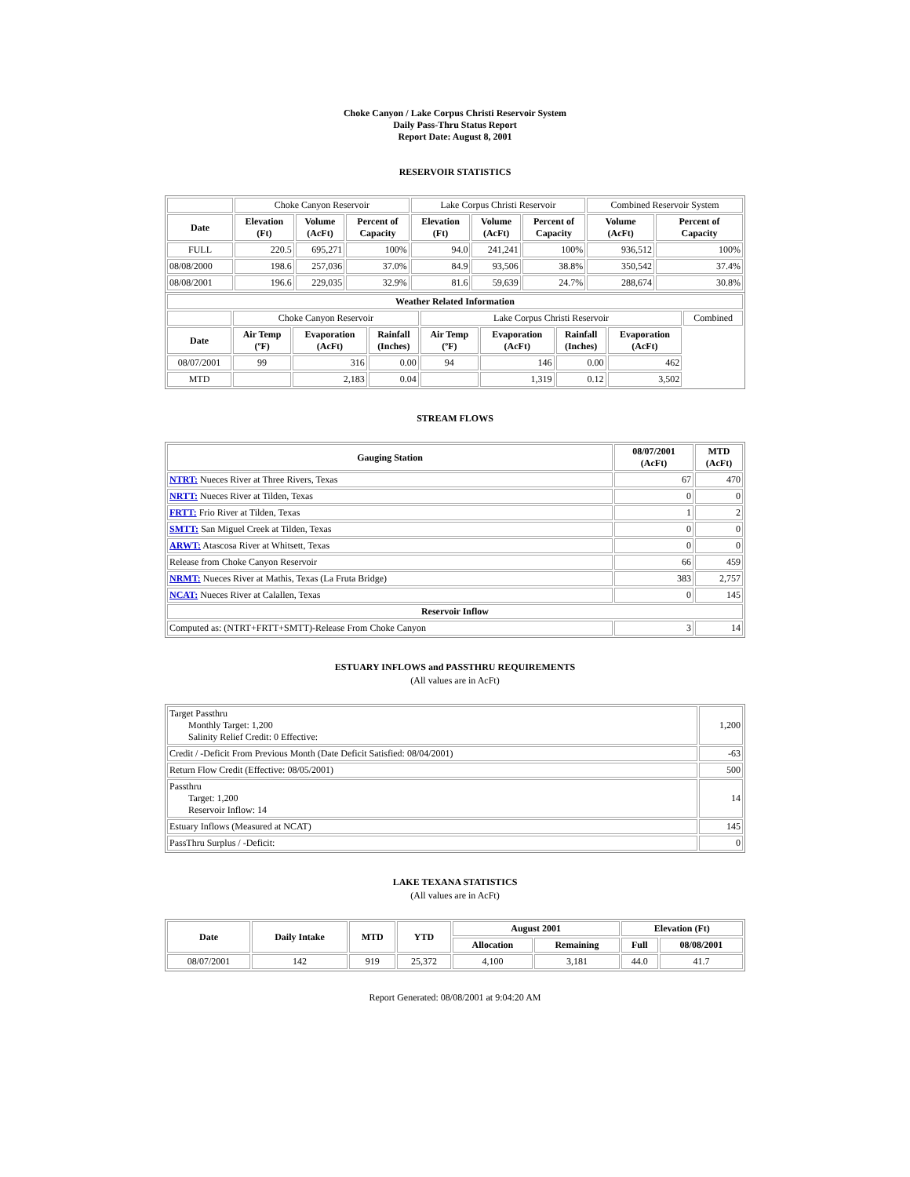Choke Canyon / Lake Corpus Christi Reservoir System
Daily Pass-Thru Status Report
Report Date: August 8, 2001
RESERVOIR STATISTICS
| | Choke Canyon Reservoir | | | Lake Corpus Christi Reservoir | | | Combined Reservoir System | |
| Date | Elevation (Ft) | Volume (AcFt) | Percent of Capacity | Elevation (Ft) | Volume (AcFt) | Percent of Capacity | Volume (AcFt) | Percent of Capacity |
| FULL | 220.5 | 695,271 | 100% | 94.0 | 241,241 | 100% | 936,512 | 100% |
| 08/08/2000 | 198.6 | 257,036 | 37.0% | 84.9 | 93,506 | 38.8% | 350,542 | 37.4% |
| 08/08/2001 | 196.6 | 229,035 | 32.9% | 81.6 | 59,639 | 24.7% | 288,674 | 30.8% |
| Weather Related Information | | | | | | | | |
| --- | --- | --- | --- | --- | --- | --- | --- | --- |
| | Choke Canyon Reservoir | | | Lake Corpus Christi Reservoir | | | | Combined |
| Date | Air Temp (ºF) | Evaporation (AcFt) | Rainfall (Inches) | Air Temp (ºF) | Evaporation (AcFt) | Rainfall (Inches) | Evaporation (AcFt) | |
| 08/07/2001 | 99 | 316 | 0.00 | 94 | 146 | 0.00 | 462 | |
| MTD | | 2,183 | 0.04 | | 1,319 | 0.12 | 3,502 | |
STREAM FLOWS
| Gauging Station | 08/07/2001 (AcFt) | MTD (AcFt) |
| --- | --- | --- |
| NTRT: Nueces River at Three Rivers, Texas | 67 | 470 |
| NRTT: Nueces River at Tilden, Texas | 0 | 0 |
| FRTT: Frio River at Tilden, Texas | 1 | 2 |
| SMTT: San Miguel Creek at Tilden, Texas | 0 | 0 |
| ARWT: Atascosa River at Whitsett, Texas | 0 | 0 |
| Release from Choke Canyon Reservoir | 66 | 459 |
| NRMT: Nueces River at Mathis, Texas (La Fruta Bridge) | 383 | 2,757 |
| NCAT: Nueces River at Calallen, Texas | 0 | 145 |
| Reservoir Inflow | | |
| Computed as: (NTRT+FRTT+SMTT)-Release From Choke Canyon | 3 | 14 |
ESTUARY INFLOWS and PASSTHRU REQUIREMENTS
(All values are in AcFt)
| Target Passthru Monthly Target: 1,200 Salinity Relief Credit: 0 Effective: | 1,200 |
| Credit / -Deficit From Previous Month (Date Deficit Satisfied: 08/04/2001) | -63 |
| Return Flow Credit (Effective: 08/05/2001) | 500 |
| Passthru Target: 1,200 Reservoir Inflow: 14 | 14 |
| Estuary Inflows (Measured at NCAT) | 145 |
| PassThru Surplus / -Deficit: | 0 |
LAKE TEXANA STATISTICS
(All values are in AcFt)
| Date | Daily Intake | MTD | YTD | August 2001 | | Elevation (Ft) | |
| --- | --- | --- | --- | --- | --- | --- | --- |
| | | | | Allocation | Remaining | Full | 08/08/2001 |
| 08/07/2001 | 142 | 919 | 25,372 | 4,100 | 3,181 | 44.0 | 41.7 |
Report Generated: 08/08/2001 at 9:04:20 AM